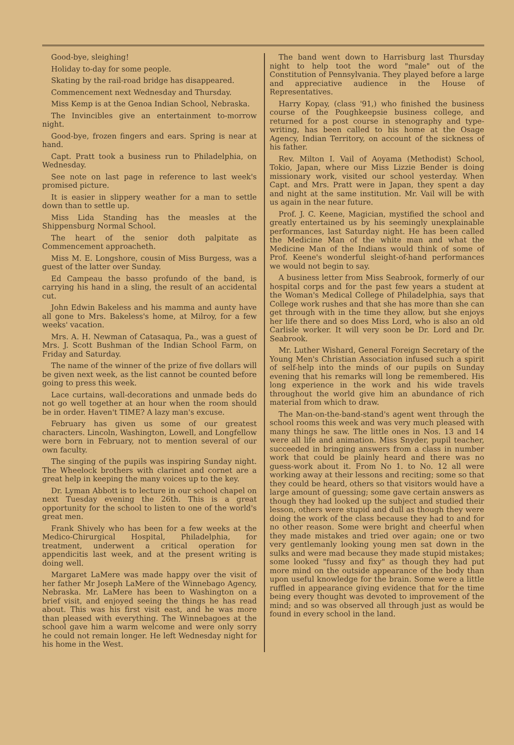Good-bye, sleighing!
Holiday to-day for some people.
Skating by the rail-road bridge has disappeared.
Commencement next Wednesday and Thursday.
Miss Kemp is at the Genoa Indian School, Nebraska.
The Invincibles give an entertainment to-morrow night.
Good-bye, frozen fingers and ears. Spring is near at hand.
Capt. Pratt took a business run to Philadelphia, on Wednesday.
See note on last page in reference to last week's promised picture.
It is easier in slippery weather for a man to settle down than to settle up.
Miss Lida Standing has the measles at the Shippensburg Normal School.
The heart of the senior doth palpitate as Commencement approacheth.
Miss M. E. Longshore, cousin of Miss Burgess, was a guest of the latter over Sunday.
Ed Campeau the basso profundo of the band, is carrying his hand in a sling, the result of an accidental cut.
John Edwin Bakeless and his mamma and aunty have all gone to Mrs. Bakeless's home, at Milroy, for a few weeks' vacation.
Mrs. A. H. Newman of Catasaqua, Pa., was a guest of Mrs. J. Scott Bushman of the Indian School Farm, on Friday and Saturday.
The name of the winner of the prize of five dollars will be given next week, as the list cannot be counted before going to press this week.
Lace curtains, wall-decorations and unmade beds do not go well together at an hour when the room should be in order. Haven't TIME? A lazy man's excuse.
February has given us some of our greatest characters. Lincoln, Washington, Lowell, and Longfellow were born in February, not to mention several of our own faculty.
The singing of the pupils was inspiring Sunday night. The Wheelock brothers with clarinet and cornet are a great help in keeping the many voices up to the key.
Dr. Lyman Abbott is to lecture in our school chapel on next Tuesday evening the 26th. This is a great opportunity for the school to listen to one of the world's great men.
Frank Shively who has been for a few weeks at the Medico-Chirurgical Hospital, Philadelphia, for treatment, underwent a critical operation for appendicitis last week, and at the present writing is doing well.
Margaret LaMere was made happy over the visit of her father Mr Joseph LaMere of the Winnebago Agency, Nebraska. Mr. LaMere has been to Washington on a brief visit, and enjoyed seeing the things he has read about. This was his first visit east, and he was more than pleased with everything. The Winnebagoes at the school gave him a warm welcome and were only sorry he could not remain longer. He left Wednesday night for his home in the West.
The band went down to Harrisburg last Thursday night to help toot the word "male" out of the Constitution of Pennsylvania. They played before a large and appreciative audience in the House of Representatives.
Harry Kopay, (class '91,) who finished the business course of the Poughkeepsie business college, and returned for a post course in stenography and type-writing, has been called to his home at the Osage Agency, Indian Territory, on account of the sickness of his father.
Rev. Milton I. Vail of Aoyama (Methodist) School, Tokio, Japan, where our Miss Lizzie Bender is doing missionary work, visited our school yesterday. When Capt. and Mrs. Pratt were in Japan, they spent a day and night at the same institution. Mr. Vail will be with us again in the near future.
Prof. J. C. Keene, Magician, mystified the school and greatly entertained us by his seemingly unexplainable performances, last Saturday night. He has been called the Medicine Man of the white man and what the Medicine Man of the Indians would think of some of Prof. Keene's wonderful sleight-of-hand performances we would not begin to say.
A business letter from Miss Seabrook, formerly of our hospital corps and for the past few years a student at the Woman's Medical College of Philadelphia, says that College work rushes and that she has more than she can get through with in the time they allow, but she enjoys her life there and so does Miss Lord, who is also an old Carlisle worker. It will very soon be Dr. Lord and Dr. Seabrook.
Mr. Luther Wishard, General Foreign Secretary of the Young Men's Christian Association infused such a spirit of self-help into the minds of our pupils on Sunday evening that his remarks will long be remembered. His long experience in the work and his wide travels throughout the world give him an abundance of rich material from which to draw.
The Man-on-the-band-stand's agent went through the school rooms this week and was very much pleased with many things he saw. The little ones in Nos. 13 and 14 were all life and animation. Miss Snyder, pupil teacher, succeeded in bringing answers from a class in number work that could be plainly heard and there was no guess-work about it. From No 1. to No. 12 all were working away at their lessons and reciting; some so that they could be heard, others so that visitors would have a large amount of guessing; some gave certain answers as though they had looked up the subject and studied their lesson, others were stupid and dull as though they were doing the work of the class because they had to and for no other reason. Some were bright and cheerful when they made mistakes and tried over again; one or two very gentlemanly looking young men sat down in the sulks and were mad because they made stupid mistakes; some looked "fussy and fixy" as though they had put more mind on the outside appearance of the body than upon useful knowledge for the brain. Some were a little ruffled in appearance giving evidence that for the time being every thought was devoted to improvement of the mind; and so was observed all through just as would be found in every school in the land.